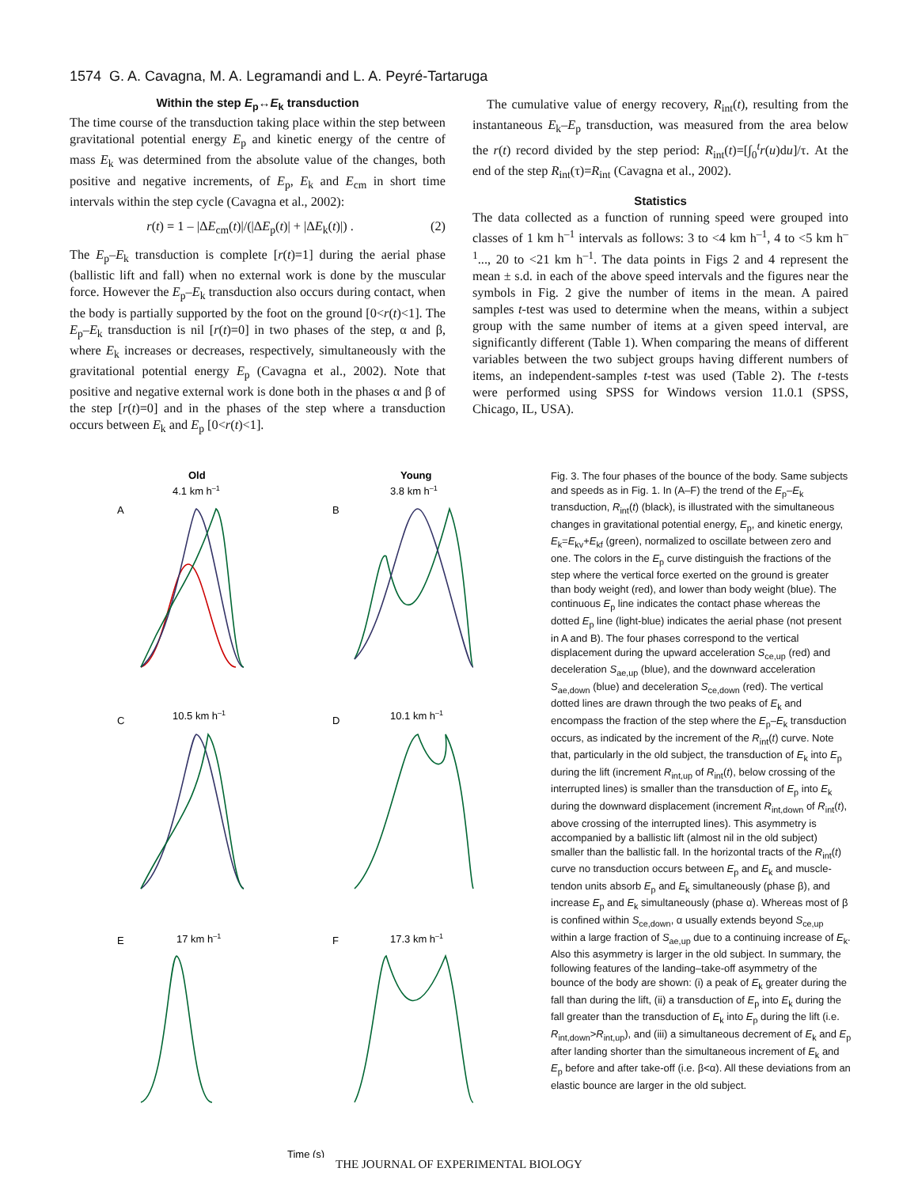1574 G. A. Cavagna, M. A. Legramandi and L. A. Peyré-Tartaruga
Within the step E<sub>p</sub>↔E<sub>k</sub> transduction
The time course of the transduction taking place within the step between gravitational potential energy E<sub>p</sub> and kinetic energy of the centre of mass E<sub>k</sub> was determined from the absolute value of the changes, both positive and negative increments, of E<sub>p</sub>, E<sub>k</sub> and E<sub>cm</sub> in short time intervals within the step cycle (Cavagna et al., 2002):
r(t) = 1 – |ΔE<sub>cm</sub>(t)|/(|ΔE<sub>p</sub>(t)| + |ΔE<sub>k</sub>(t)|) . (2)
The E<sub>p</sub>–E<sub>k</sub> transduction is complete [r(t)=1] during the aerial phase (ballistic lift and fall) when no external work is done by the muscular force. However the E<sub>p</sub>–E<sub>k</sub> transduction also occurs during contact, when the body is partially supported by the foot on the ground [0<r(t)<1]. The E<sub>p</sub>–E<sub>k</sub> transduction is nil [r(t)=0] in two phases of the step, α and β, where E<sub>k</sub> increases or decreases, respectively, simultaneously with the gravitational potential energy E<sub>p</sub> (Cavagna et al., 2002). Note that positive and negative external work is done both in the phases α and β of the step [r(t)=0] and in the phases of the step where a transduction occurs between E<sub>k</sub> and E<sub>p</sub> [0<r(t)<1].
The cumulative value of energy recovery, R<sub>int</sub>(t), resulting from the instantaneous E<sub>k</sub>–E<sub>p</sub> transduction, was measured from the area below the r(t) record divided by the step period: R<sub>int</sub>(t)=[∫<sub>0</sub><sup>t</sup>r(u)du]/τ. At the end of the step R<sub>int</sub>(τ)=R<sub>int</sub> (Cavagna et al., 2002).
Statistics
The data collected as a function of running speed were grouped into classes of 1 km h<sup>–1</sup> intervals as follows: 3 to <4 km h<sup>–1</sup>, 4 to <5 km h<sup>–1</sup>..., 20 to <21 km h<sup>–1</sup>. The data points in Figs 2 and 4 represent the mean ± s.d. in each of the above speed intervals and the figures near the symbols in Fig. 2 give the number of items in the mean. A paired samples t-test was used to determine when the means, within a subject group with the same number of items at a given speed interval, are significantly different (Table 1). When comparing the means of different variables between the two subject groups having different numbers of items, an independent-samples t-test was used (Table 2). The t-tests were performed using SPSS for Windows version 11.0.1 (SPSS, Chicago, IL, USA).
Old
Young
A
4.1 km h–1
B
3.8 km h–1
C
10.5 km h–1
D
10.1 km h–1
E
17 km h–1
F
17.3 km h–1
Time (s)
Fig. 3. The four phases of the bounce of the body. Same subjects and speeds as in Fig. 1. In (A–F) the trend of the E<sub>p</sub>–E<sub>k</sub> transduction, R<sub>int</sub>(t) (black), is illustrated with the simultaneous changes in gravitational potential energy, E<sub>p</sub>, and kinetic energy, E<sub>k</sub>=E<sub>kv</sub>+E<sub>kf</sub> (green), normalized to oscillate between zero and one. The colors in the E<sub>p</sub> curve distinguish the fractions of the step where the vertical force exerted on the ground is greater than body weight (red), and lower than body weight (blue). The continuous E<sub>p</sub> line indicates the contact phase whereas the dotted E<sub>p</sub> line (light-blue) indicates the aerial phase (not present in A and B). The four phases correspond to the vertical displacement during the upward acceleration S<sub>ce,up</sub> (red) and deceleration S<sub>ae,up</sub> (blue), and the downward acceleration S<sub>ae,down</sub> (blue) and deceleration S<sub>ce,down</sub> (red). The vertical dotted lines are drawn through the two peaks of E<sub>k</sub> and encompass the fraction of the step where the E<sub>p</sub>–E<sub>k</sub> transduction occurs, as indicated by the increment of the R<sub>int</sub>(t) curve. Note that, particularly in the old subject, the transduction of E<sub>k</sub> into E<sub>p</sub> during the lift (increment R<sub>int,up</sub> of R<sub>int</sub>(t), below crossing of the interrupted lines) is smaller than the transduction of E<sub>p</sub> into E<sub>k</sub> during the downward displacement (increment R<sub>int,down</sub> of R<sub>int</sub>(t), above crossing of the interrupted lines). This asymmetry is accompanied by a ballistic lift (almost nil in the old subject) smaller than the ballistic fall. In the horizontal tracts of the R<sub>int</sub>(t) curve no transduction occurs between E<sub>p</sub> and E<sub>k</sub> and muscle-tendon units absorb E<sub>p</sub> and E<sub>k</sub> simultaneously (phase β), and increase E<sub>p</sub> and E<sub>k</sub> simultaneously (phase α). Whereas most of β is confined within S<sub>ce,down</sub>, α usually extends beyond S<sub>ce,up</sub> within a large fraction of S<sub>ae,up</sub> due to a continuing increase of E<sub>k</sub>. Also this asymmetry is larger in the old subject. In summary, the following features of the landing–take-off asymmetry of the bounce of the body are shown: (i) a peak of E<sub>k</sub> greater during the fall than during the lift, (ii) a transduction of E<sub>p</sub> into E<sub>k</sub> during the fall greater than the transduction of E<sub>k</sub> into E<sub>p</sub> during the lift (i.e. R<sub>int,down</sub>>R<sub>int,up</sub>), and (iii) a simultaneous decrement of E<sub>k</sub> and E<sub>p</sub> after landing shorter than the simultaneous increment of E<sub>k</sub> and E<sub>p</sub> before and after take-off (i.e. β<α). All these deviations from an elastic bounce are larger in the old subject.
THE JOURNAL OF EXPERIMENTAL BIOLOGY